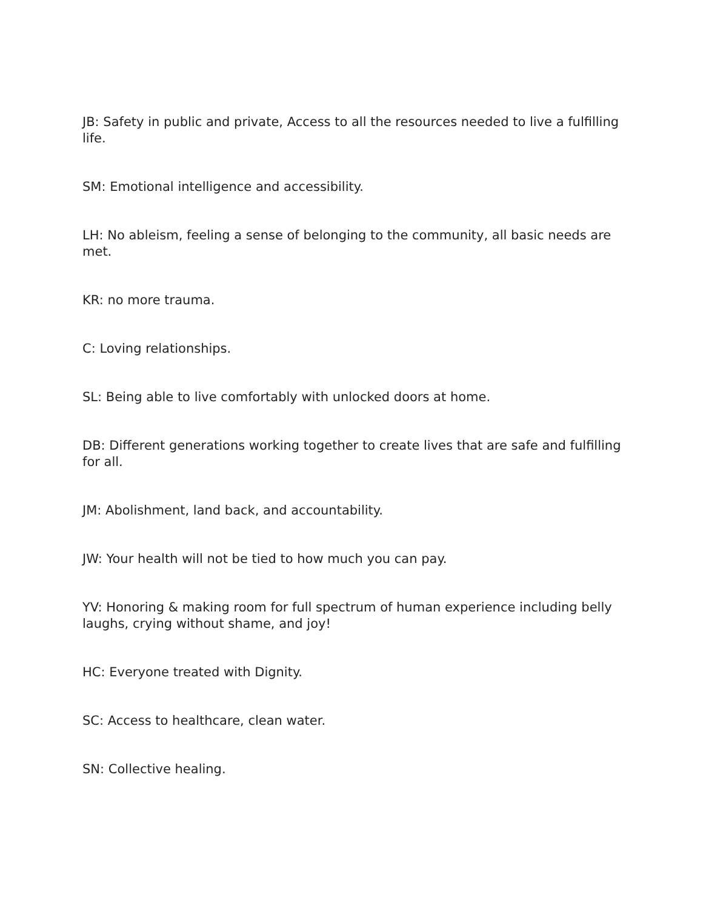JB: Safety in public and private, Access to all the resources needed to live a fulfilling life.
SM: Emotional intelligence and accessibility.
LH: No ableism, feeling a sense of belonging to the community, all basic needs are met.
KR: no more trauma.
C: Loving relationships.
SL: Being able to live comfortably with unlocked doors at home.
DB: Different generations working together to create lives that are safe and fulfilling for all.
JM: Abolishment, land back, and accountability.
JW: Your health will not be tied to how much you can pay.
YV: Honoring & making room for full spectrum of human experience including belly laughs, crying without shame, and joy!
HC: Everyone treated with Dignity.
SC: Access to healthcare, clean water.
SN: Collective healing.